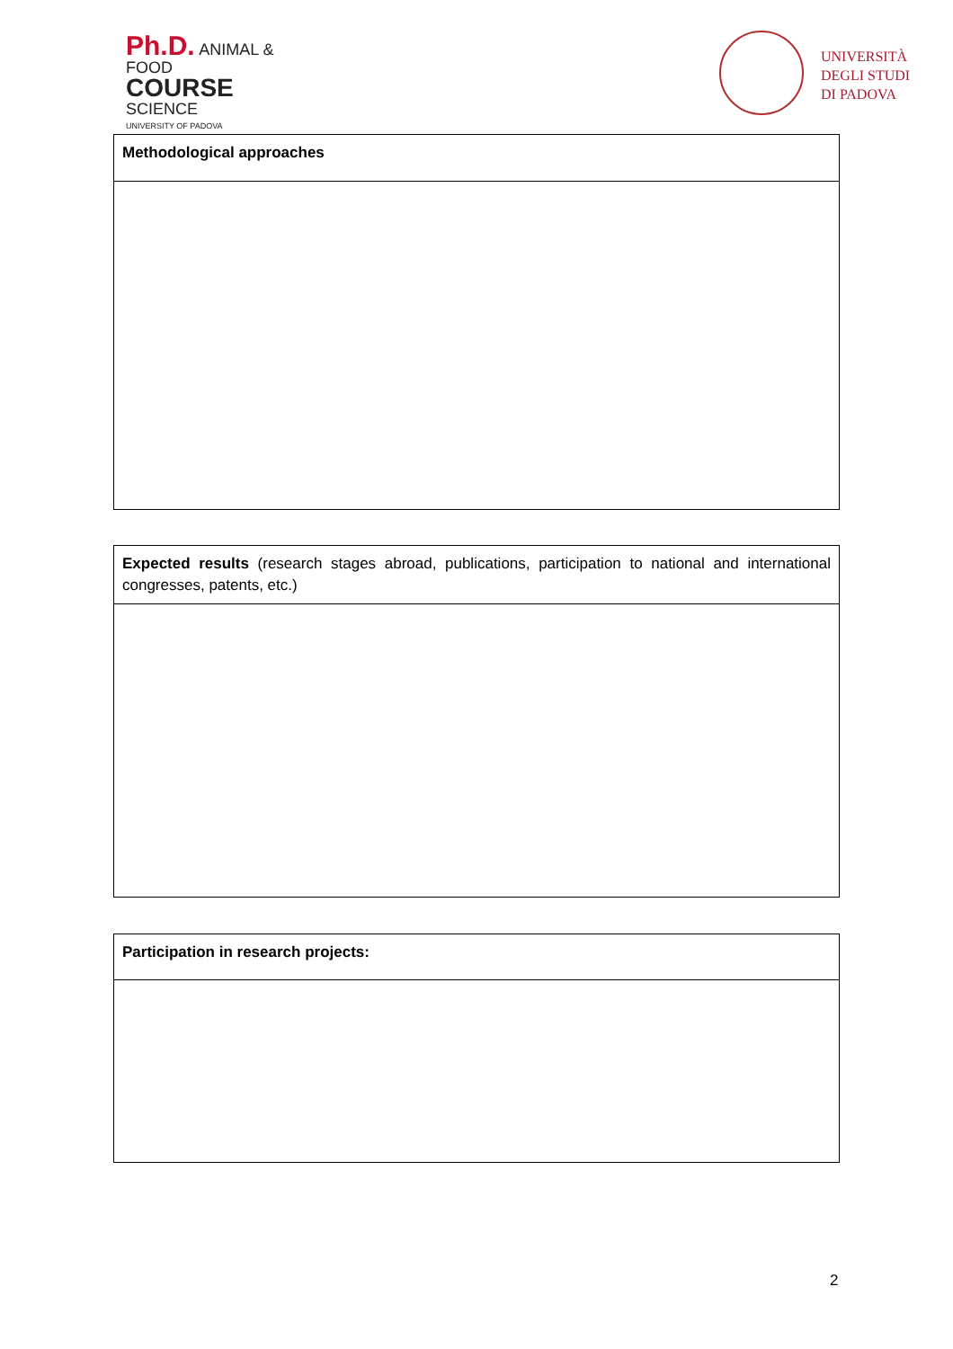Ph.D. ANIMAL & FOOD
COURSE SCIENCE
UNIVERSITY OF PADOVA
UNIVERSITÀ
DEGLI STUDI
DI PADOVA
| Methodological approaches |
| Expected results (research stages abroad, publications, participation to national and international congresses, patents, etc.) |
| Participation in research projects: |
2